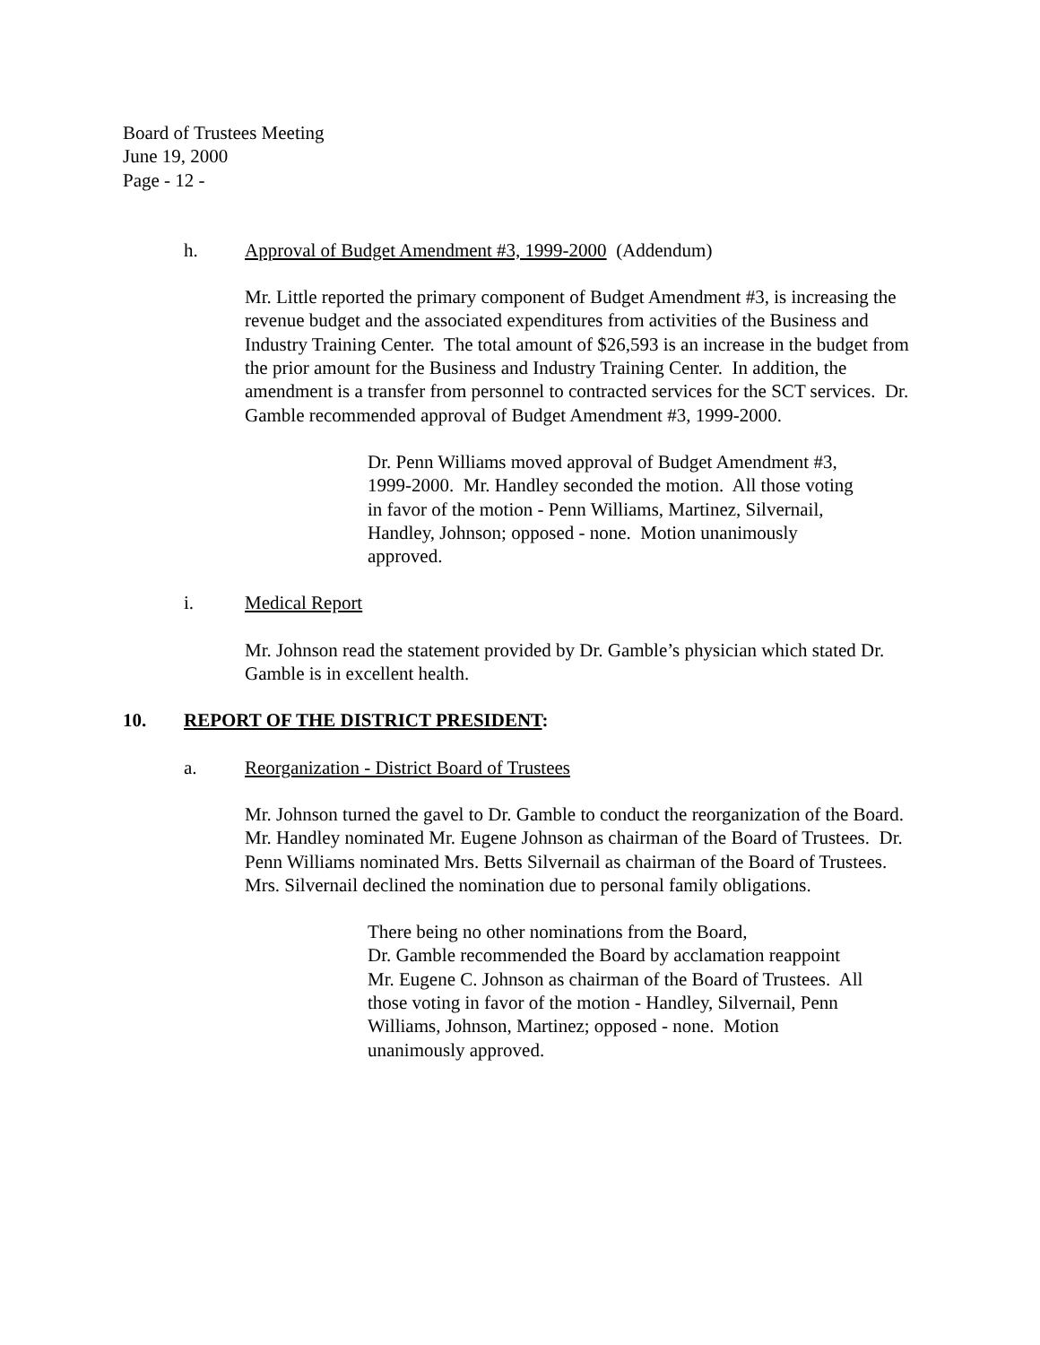Board of Trustees Meeting
June 19, 2000
Page - 12 -
h. Approval of Budget Amendment #3, 1999-2000 (Addendum)
Mr. Little reported the primary component of Budget Amendment #3, is increasing the revenue budget and the associated expenditures from activities of the Business and Industry Training Center. The total amount of $26,593 is an increase in the budget from the prior amount for the Business and Industry Training Center. In addition, the amendment is a transfer from personnel to contracted services for the SCT services. Dr. Gamble recommended approval of Budget Amendment #3, 1999-2000.
Dr. Penn Williams moved approval of Budget Amendment #3, 1999-2000. Mr. Handley seconded the motion. All those voting in favor of the motion - Penn Williams, Martinez, Silvernail, Handley, Johnson; opposed - none. Motion unanimously approved.
i. Medical Report
Mr. Johnson read the statement provided by Dr. Gamble’s physician which stated Dr. Gamble is in excellent health.
10. REPORT OF THE DISTRICT PRESIDENT:
a. Reorganization - District Board of Trustees
Mr. Johnson turned the gavel to Dr. Gamble to conduct the reorganization of the Board. Mr. Handley nominated Mr. Eugene Johnson as chairman of the Board of Trustees. Dr. Penn Williams nominated Mrs. Betts Silvernail as chairman of the Board of Trustees. Mrs. Silvernail declined the nomination due to personal family obligations.
There being no other nominations from the Board,
Dr. Gamble recommended the Board by acclamation reappoint Mr. Eugene C. Johnson as chairman of the Board of Trustees. All those voting in favor of the motion - Handley, Silvernail, Penn Williams, Johnson, Martinez; opposed - none. Motion unanimously approved.